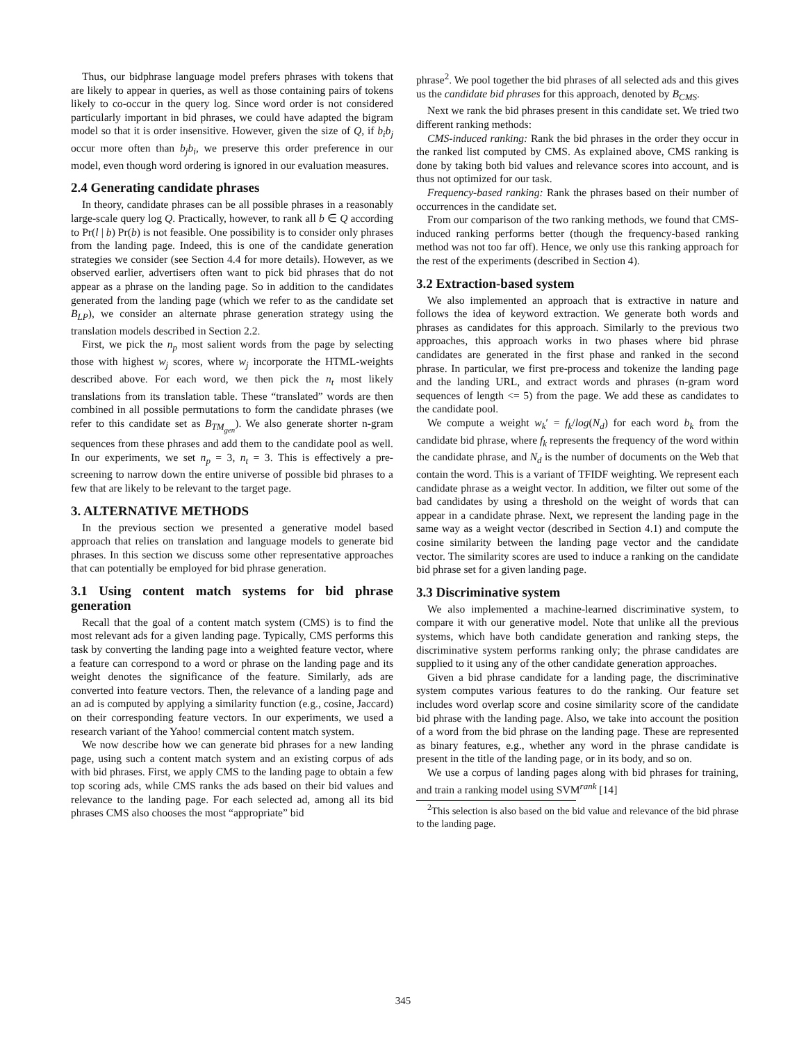Thus, our bidphrase language model prefers phrases with tokens that are likely to appear in queries, as well as those containing pairs of tokens likely to co-occur in the query log. Since word order is not considered particularly important in bid phrases, we could have adapted the bigram model so that it is order insensitive. However, given the size of Q, if b<sub>i</sub>b<sub>j</sub> occur more often than b<sub>j</sub>b<sub>i</sub>, we preserve this order preference in our model, even though word ordering is ignored in our evaluation measures.
2.4 Generating candidate phrases
In theory, candidate phrases can be all possible phrases in a reasonably large-scale query log Q. Practically, however, to rank all b ∈ Q according to Pr(l | b) Pr(b) is not feasible. One possibility is to consider only phrases from the landing page. Indeed, this is one of the candidate generation strategies we consider (see Section 4.4 for more details). However, as we observed earlier, advertisers often want to pick bid phrases that do not appear as a phrase on the landing page. So in addition to the candidates generated from the landing page (which we refer to as the candidate set B<sub>LP</sub>), we consider an alternate phrase generation strategy using the translation models described in Section 2.2.
First, we pick the n<sub>p</sub> most salient words from the page by selecting those with highest w<sub>j</sub> scores, where w<sub>j</sub> incorporate the HTML-weights described above. For each word, we then pick the n<sub>t</sub> most likely translations from its translation table. These “translated” words are then combined in all possible permutations to form the candidate phrases (we refer to this candidate set as B<sub>TM<sub>gen</sub></sub>). We also generate shorter n-gram sequences from these phrases and add them to the candidate pool as well. In our experiments, we set n<sub>p</sub> = 3, n<sub>t</sub> = 3. This is effectively a pre-screening to narrow down the entire universe of possible bid phrases to a few that are likely to be relevant to the target page.
3. ALTERNATIVE METHODS
In the previous section we presented a generative model based approach that relies on translation and language models to generate bid phrases. In this section we discuss some other representative approaches that can potentially be employed for bid phrase generation.
3.1 Using content match systems for bid phrase generation
Recall that the goal of a content match system (CMS) is to find the most relevant ads for a given landing page. Typically, CMS performs this task by converting the landing page into a weighted feature vector, where a feature can correspond to a word or phrase on the landing page and its weight denotes the significance of the feature. Similarly, ads are converted into feature vectors. Then, the relevance of a landing page and an ad is computed by applying a similarity function (e.g., cosine, Jaccard) on their corresponding feature vectors. In our experiments, we used a research variant of the Yahoo! commercial content match system.
We now describe how we can generate bid phrases for a new landing page, using such a content match system and an existing corpus of ads with bid phrases. First, we apply CMS to the landing page to obtain a few top scoring ads, while CMS ranks the ads based on their bid values and relevance to the landing page. For each selected ad, among all its bid phrases CMS also chooses the most “appropriate” bid
phrase<sup>2</sup>. We pool together the bid phrases of all selected ads and this gives us the candidate bid phrases for this approach, denoted by B<sub>CMS</sub>.
Next we rank the bid phrases present in this candidate set. We tried two different ranking methods:
CMS-induced ranking: Rank the bid phrases in the order they occur in the ranked list computed by CMS. As explained above, CMS ranking is done by taking both bid values and relevance scores into account, and is thus not optimized for our task.
Frequency-based ranking: Rank the phrases based on their number of occurrences in the candidate set.
From our comparison of the two ranking methods, we found that CMS-induced ranking performs better (though the frequency-based ranking method was not too far off). Hence, we only use this ranking approach for the rest of the experiments (described in Section 4).
3.2 Extraction-based system
We also implemented an approach that is extractive in nature and follows the idea of keyword extraction. We generate both words and phrases as candidates for this approach. Similarly to the previous two approaches, this approach works in two phases where bid phrase candidates are generated in the first phase and ranked in the second phrase. In particular, we first pre-process and tokenize the landing page and the landing URL, and extract words and phrases (n-gram word sequences of length <= 5) from the page. We add these as candidates to the candidate pool.
We compute a weight w<sub>k</sub>′ = f<sub>k</sub>/log(N<sub>d</sub>) for each word b<sub>k</sub> from the candidate bid phrase, where f<sub>k</sub> represents the frequency of the word within the candidate phrase, and N<sub>d</sub> is the number of documents on the Web that contain the word. This is a variant of TFIDF weighting. We represent each candidate phrase as a weight vector. In addition, we filter out some of the bad candidates by using a threshold on the weight of words that can appear in a candidate phrase. Next, we represent the landing page in the same way as a weight vector (described in Section 4.1) and compute the cosine similarity between the landing page vector and the candidate vector. The similarity scores are used to induce a ranking on the candidate bid phrase set for a given landing page.
3.3 Discriminative system
We also implemented a machine-learned discriminative system, to compare it with our generative model. Note that unlike all the previous systems, which have both candidate generation and ranking steps, the discriminative system performs ranking only; the phrase candidates are supplied to it using any of the other candidate generation approaches.
Given a bid phrase candidate for a landing page, the discriminative system computes various features to do the ranking. Our feature set includes word overlap score and cosine similarity score of the candidate bid phrase with the landing page. Also, we take into account the position of a word from the bid phrase on the landing page. These are represented as binary features, e.g., whether any word in the phrase candidate is present in the title of the landing page, or in its body, and so on.
We use a corpus of landing pages along with bid phrases for training, and train a ranking model using SVM<sup>rank</sup> [14]
<sup>2</sup> This selection is also based on the bid value and relevance of the bid phrase to the landing page.
345